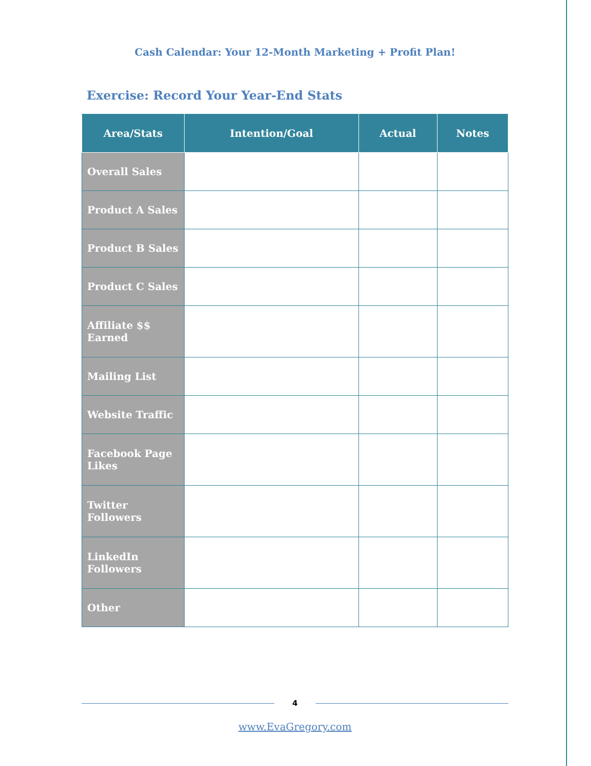Cash Calendar: Your 12-Month Marketing + Profit Plan!
Exercise: Record Your Year-End Stats
| Area/Stats | Intention/Goal | Actual | Notes |
| --- | --- | --- | --- |
| Overall Sales | | | |
| Product A Sales | | | |
| Product B Sales | | | |
| Product C Sales | | | |
| Affiliate $$ Earned | | | |
| Mailing List | | | |
| Website Traffic | | | |
| Facebook Page Likes | | | |
| Twitter Followers | | | |
| LinkedIn Followers | | | |
| Other | | | |
4
www.EvaGregory.com